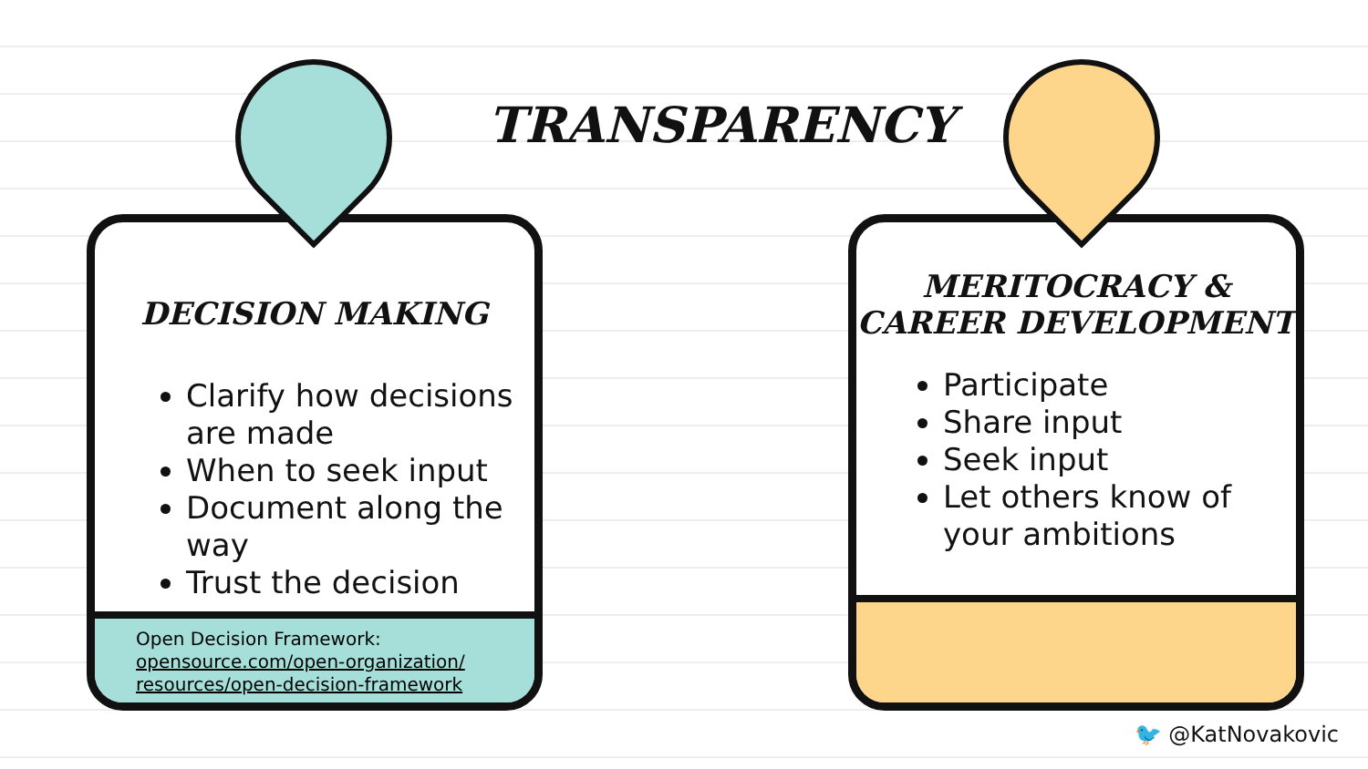TRANSPARENCY
DECISION MAKING
Clarify how decisions are made
When to seek input
Document along the way
Trust the decision
Open Decision Framework:
opensource.com/open-organization/
resources/open-decision-framework
MERITOCRACY &
CAREER DEVELOPMENT
Participate
Share input
Seek input
Let others know of your ambitions
🐦 @KatNovakovic